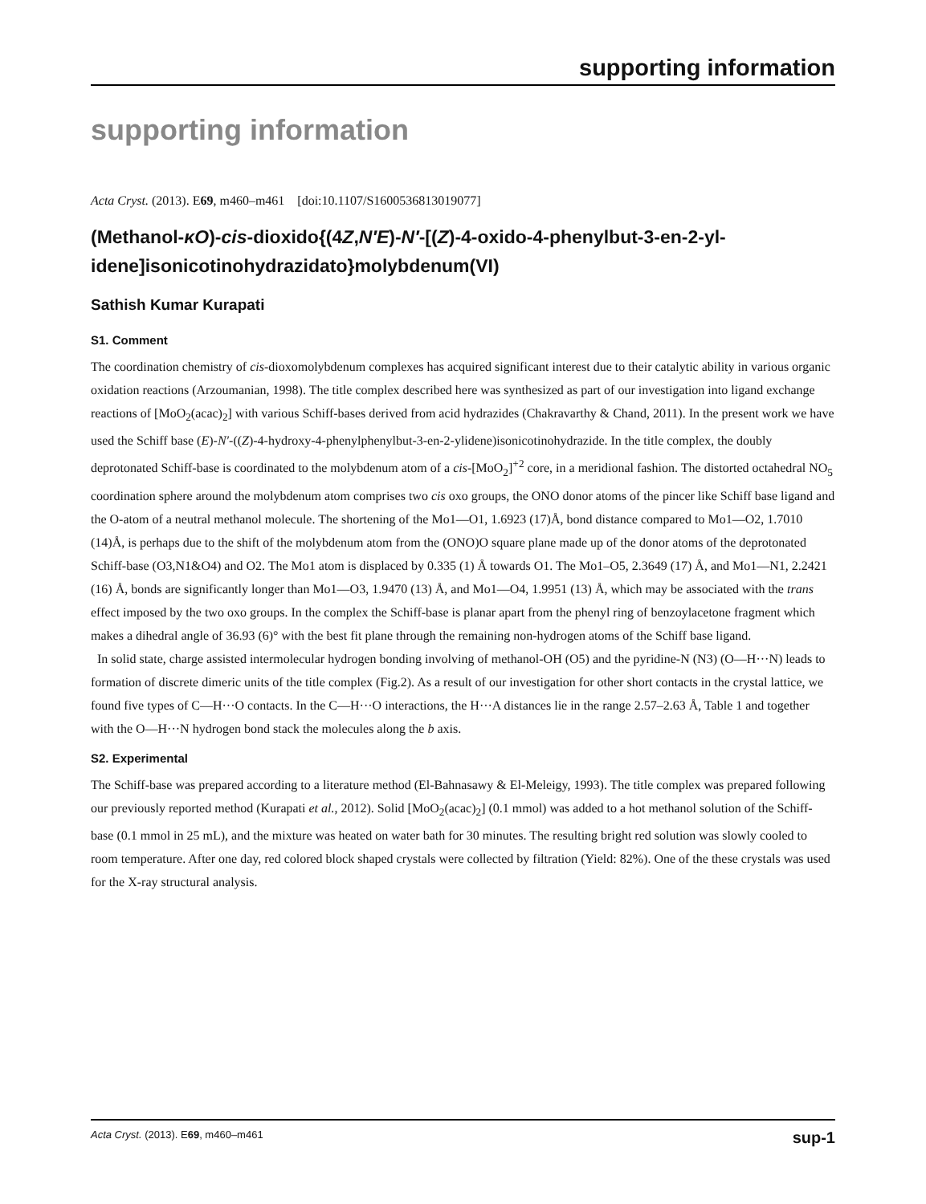supporting information
supporting information
Acta Cryst. (2013). E69, m460–m461 [doi:10.1107/S1600536813019077]
(Methanol-κO)-cis-dioxido{(4Z,N′E)-N′-[(Z)-4-oxido-4-phenylbut-3-en-2-yl­idene]isonicotinohydrazidato}molybdenum(VI)
Sathish Kumar Kurapati
S1. Comment
The coordination chemistry of cis-dioxomolybdenum complexes has acquired significant interest due to their catalytic ability in various organic oxidation reactions (Arzoumanian, 1998). The title complex described here was synthesized as part of our investigation into ligand exchange reactions of [MoO<sub>2</sub>(acac)<sub>2</sub>] with various Schiff-bases derived from acid hydrazides (Chakravarthy & Chand, 2011). In the present work we have used the Schiff base (E)-N′-((Z)-4-hydroxy-4-phenylphenylbut-3-en-2-ylidene)isonicotinohydrazide. In the title complex, the doubly deprotonated Schiff-base is coordinated to the molybdenum atom of a cis-[MoO<sub>2</sub>]<sup>+2</sup> core, in a meridional fashion. The distorted octahedral NO<sub>5</sub> coordination sphere around the molybdenum atom comprises two cis oxo groups, the ONO donor atoms of the pincer like Schiff base ligand and the O-atom of a neutral methanol molecule. The shortening of the Mo1—O1, 1.6923 (17)Å, bond distance compared to Mo1—O2, 1.7010 (14)Å, is perhaps due to the shift of the molybdenum atom from the (ONO)O square plane made up of the donor atoms of the deprotonated Schiff-base (O3,N1&O4) and O2. The Mo1 atom is displaced by 0.335 (1) Å towards O1. The Mo1–O5, 2.3649 (17) Å, and Mo1—N1, 2.2421 (16) Å, bonds are significantly longer than Mo1—O3, 1.9470 (13) Å, and Mo1—O4, 1.9951 (13) Å, which may be associated with the trans effect imposed by the two oxo groups. In the complex the Schiff-base is planar apart from the phenyl ring of benzoylacetone fragment which makes a dihedral angle of 36.93 (6)° with the best fit plane through the remaining non-hydrogen atoms of the Schiff base ligand.
In solid state, charge assisted intermolecular hydrogen bonding involving of methanol-OH (O5) and the pyridine-N (N3) (O—H···N) leads to formation of discrete dimeric units of the title complex (Fig.2). As a result of our investigation for other short contacts in the crystal lattice, we found five types of C—H···O contacts. In the C—H···O interactions, the H···A distances lie in the range 2.57–2.63 Å, Table 1 and together with the O—H···N hydrogen bond stack the molecules along the b axis.
S2. Experimental
The Schiff-base was prepared according to a literature method (El-Bahnasawy & El-Meleigy, 1993). The title complex was prepared following our previously reported method (Kurapati et al., 2012). Solid [MoO<sub>2</sub>(acac)<sub>2</sub>] (0.1 mmol) was added to a hot methanol solution of the Schiff-base (0.1 mmol in 25 mL), and the mixture was heated on water bath for 30 minutes. The resulting bright red solution was slowly cooled to room temperature. After one day, red colored block shaped crystals were collected by filtration (Yield: 82%). One of the these crystals was used for the X-ray structural analysis.
Acta Cryst. (2013). E69, m460–m461 sup-1